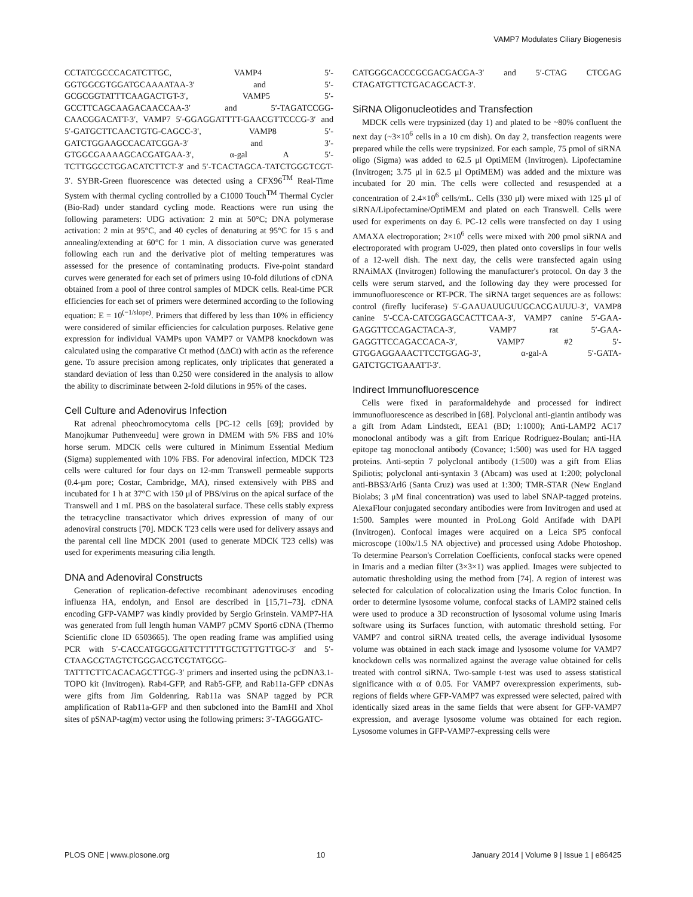VAMP7 Modulates Ciliary Biogenesis
CCTATCGCCCACATCTTGC, VAMP4 5′-GGTGGCGTGGATGCAAAATAA-3′ and 5′-GCGCGGTATTTCAAGACTGT-3′, VAMP5 5′-GCCTTCAGCAAGACAACCAA-3′ and 5′-TAGATCCGG-CAACGGACATT-3′, VAMP7 5′-GGAGGATTTT-GAACGTTCCCG-3′ and 5′-GATGCTTCAACTGTG-CAGCC-3′, VAMP8 5′-GATCTGGAAGCCACATCGGA-3′ and 3′-GTGGCGAAAAGCACGATGAA-3′, α-gal A 5′-TCTTGGCCTGGACATCTTCT-3′ and 5′-TCACTAGCA-TATCTGGGTCGT-3′. SYBR-Green fluorescence was detected using a CFX96<sup>TM</sup> Real-Time System with thermal cycling controlled by a C1000 Touch<sup>TM</sup> Thermal Cycler (Bio-Rad) under standard cycling mode. Reactions were run using the following parameters: UDG activation: 2 min at 50°C; DNA polymerase activation: 2 min at 95°C, and 40 cycles of denaturing at 95°C for 15 s and annealing/extending at 60°C for 1 min. A dissociation curve was generated following each run and the derivative plot of melting temperatures was assessed for the presence of contaminating products. Five-point standard curves were generated for each set of primers using 10-fold dilutions of cDNA obtained from a pool of three control samples of MDCK cells. Real-time PCR efficiencies for each set of primers were determined according to the following equation: E = 10<sup>(−1/slope)</sup>. Primers that differed by less than 10% in efficiency were considered of similar efficiencies for calculation purposes. Relative gene expression for individual VAMPs upon VAMP7 or VAMP8 knockdown was calculated using the comparative Ct method (ΔΔCt) with actin as the reference gene. To assure precision among replicates, only triplicates that generated a standard deviation of less than 0.250 were considered in the analysis to allow the ability to discriminate between 2-fold dilutions in 95% of the cases.
Cell Culture and Adenovirus Infection
Rat adrenal pheochromocytoma cells [PC-12 cells [69]; provided by Manojkumar Puthenveedu] were grown in DMEM with 5% FBS and 10% horse serum. MDCK cells were cultured in Minimum Essential Medium (Sigma) supplemented with 10% FBS. For adenoviral infection, MDCK T23 cells were cultured for four days on 12-mm Transwell permeable supports (0.4-μm pore; Costar, Cambridge, MA), rinsed extensively with PBS and incubated for 1 h at 37°C with 150 μl of PBS/virus on the apical surface of the Transwell and 1 mL PBS on the basolateral surface. These cells stably express the tetracycline transactivator which drives expression of many of our adenoviral constructs [70]. MDCK T23 cells were used for delivery assays and the parental cell line MDCK 2001 (used to generate MDCK T23 cells) was used for experiments measuring cilia length.
DNA and Adenoviral Constructs
Generation of replication-defective recombinant adenoviruses encoding influenza HA, endolyn, and Ensol are described in [15,71–73]. cDNA encoding GFP-VAMP7 was kindly provided by Sergio Grinstein. VAMP7-HA was generated from full length human VAMP7 pCMV Sport6 cDNA (Thermo Scientific clone ID 6503665). The open reading frame was amplified using PCR with 5′-CACCATGGCGATTCTTTTTGCTGTTGTTGC-3′ and 5′-CTAAGCGTAGTCTGGGACGTCGTATGGG-TATTTCTTCACACAGCTTGG-3′ primers and inserted using the pcDNA3.1-TOPO kit (Invitrogen). Rab4-GFP, and Rab5-GFP, and Rab11a-GFP cDNAs were gifts from Jim Goldenring. Rab11a was SNAP tagged by PCR amplification of Rab11a-GFP and then subcloned into the BamHI and XhoI sites of pSNAP-tag(m) vector using the following primers: 3′-TAGGGATC-
CATGGGCACCCGCGACGACGA-3′ and 5′-CTAG CTCGAG CTAGATGTTCTGACAGCACT-3′.
SiRNA Oligonucleotides and Transfection
MDCK cells were trypsinized (day 1) and plated to be ~80% confluent the next day (~3×10<sup>6</sup> cells in a 10 cm dish). On day 2, transfection reagents were prepared while the cells were trypsinized. For each sample, 75 pmol of siRNA oligo (Sigma) was added to 62.5 μl OptiMEM (Invitrogen). Lipofectamine (Invitrogen; 3.75 μl in 62.5 μl OptiMEM) was added and the mixture was incubated for 20 min. The cells were collected and resuspended at a concentration of 2.4×10<sup>6</sup> cells/mL. Cells (330 μl) were mixed with 125 μl of siRNA/Lipofectamine/OptiMEM and plated on each Transwell. Cells were used for experiments on day 6. PC-12 cells were transfected on day 1 using AMAXA electroporation; 2×10<sup>6</sup> cells were mixed with 200 pmol siRNA and electroporated with program U-029, then plated onto coverslips in four wells of a 12-well dish. The next day, the cells were transfected again using RNAiMAX (Invitrogen) following the manufacturer's protocol. On day 3 the cells were serum starved, and the following day they were processed for immunofluorescence or RT-PCR. The siRNA target sequences are as follows: control (firefly luciferase) 5′-GAAUAUUGUUGCACGAUUU-3′, VAMP8 canine 5′-CCA-CATCGGAGCACTTCAA-3′, VAMP7 canine 5′-GAA-GAGGTTCCAGACTACA-3′, VAMP7 rat 5′-GAA-GAGGTTCCAGACCACA-3′, VAMP7 #2 5′-GTGGAGGAAACTTCCTGGAG-3′, α-gal-A 5′-GATA-GATCTGCTGAAATT-3′.
Indirect Immunofluorescence
Cells were fixed in paraformaldehyde and processed for indirect immunofluorescence as described in [68]. Polyclonal anti-giantin antibody was a gift from Adam Lindstedt, EEA1 (BD; 1:1000); Anti-LAMP2 AC17 monoclonal antibody was a gift from Enrique Rodriguez-Boulan; anti-HA epitope tag monoclonal antibody (Covance; 1:500) was used for HA tagged proteins. Anti-septin 7 polyclonal antibody (1:500) was a gift from Elias Spiliotis; polyclonal anti-syntaxin 3 (Abcam) was used at 1:200; polyclonal anti-BBS3/Arl6 (Santa Cruz) was used at 1:300; TMR-STAR (New England Biolabs; 3 μM final concentration) was used to label SNAP-tagged proteins. AlexaFlour conjugated secondary antibodies were from Invitrogen and used at 1:500. Samples were mounted in ProLong Gold Antifade with DAPI (Invitrogen). Confocal images were acquired on a Leica SP5 confocal microscope (100x/1.5 NA objective) and processed using Adobe Photoshop. To determine Pearson's Correlation Coefficients, confocal stacks were opened in Imaris and a median filter (3×3×1) was applied. Images were subjected to automatic thresholding using the method from [74]. A region of interest was selected for calculation of colocalization using the Imaris Coloc function. In order to determine lysosome volume, confocal stacks of LAMP2 stained cells were used to produce a 3D reconstruction of lysosomal volume using Imaris software using its Surfaces function, with automatic threshold setting. For VAMP7 and control siRNA treated cells, the average individual lysosome volume was obtained in each stack image and lysosome volume for VAMP7 knockdown cells was normalized against the average value obtained for cells treated with control siRNA. Two-sample t-test was used to assess statistical significance with α of 0.05. For VAMP7 overexpression experiments, sub-regions of fields where GFP-VAMP7 was expressed were selected, paired with identically sized areas in the same fields that were absent for GFP-VAMP7 expression, and average lysosome volume was obtained for each region. Lysosome volumes in GFP-VAMP7-expressing cells were
PLOS ONE | www.plosone.org 10 January 2014 | Volume 9 | Issue 1 | e86425